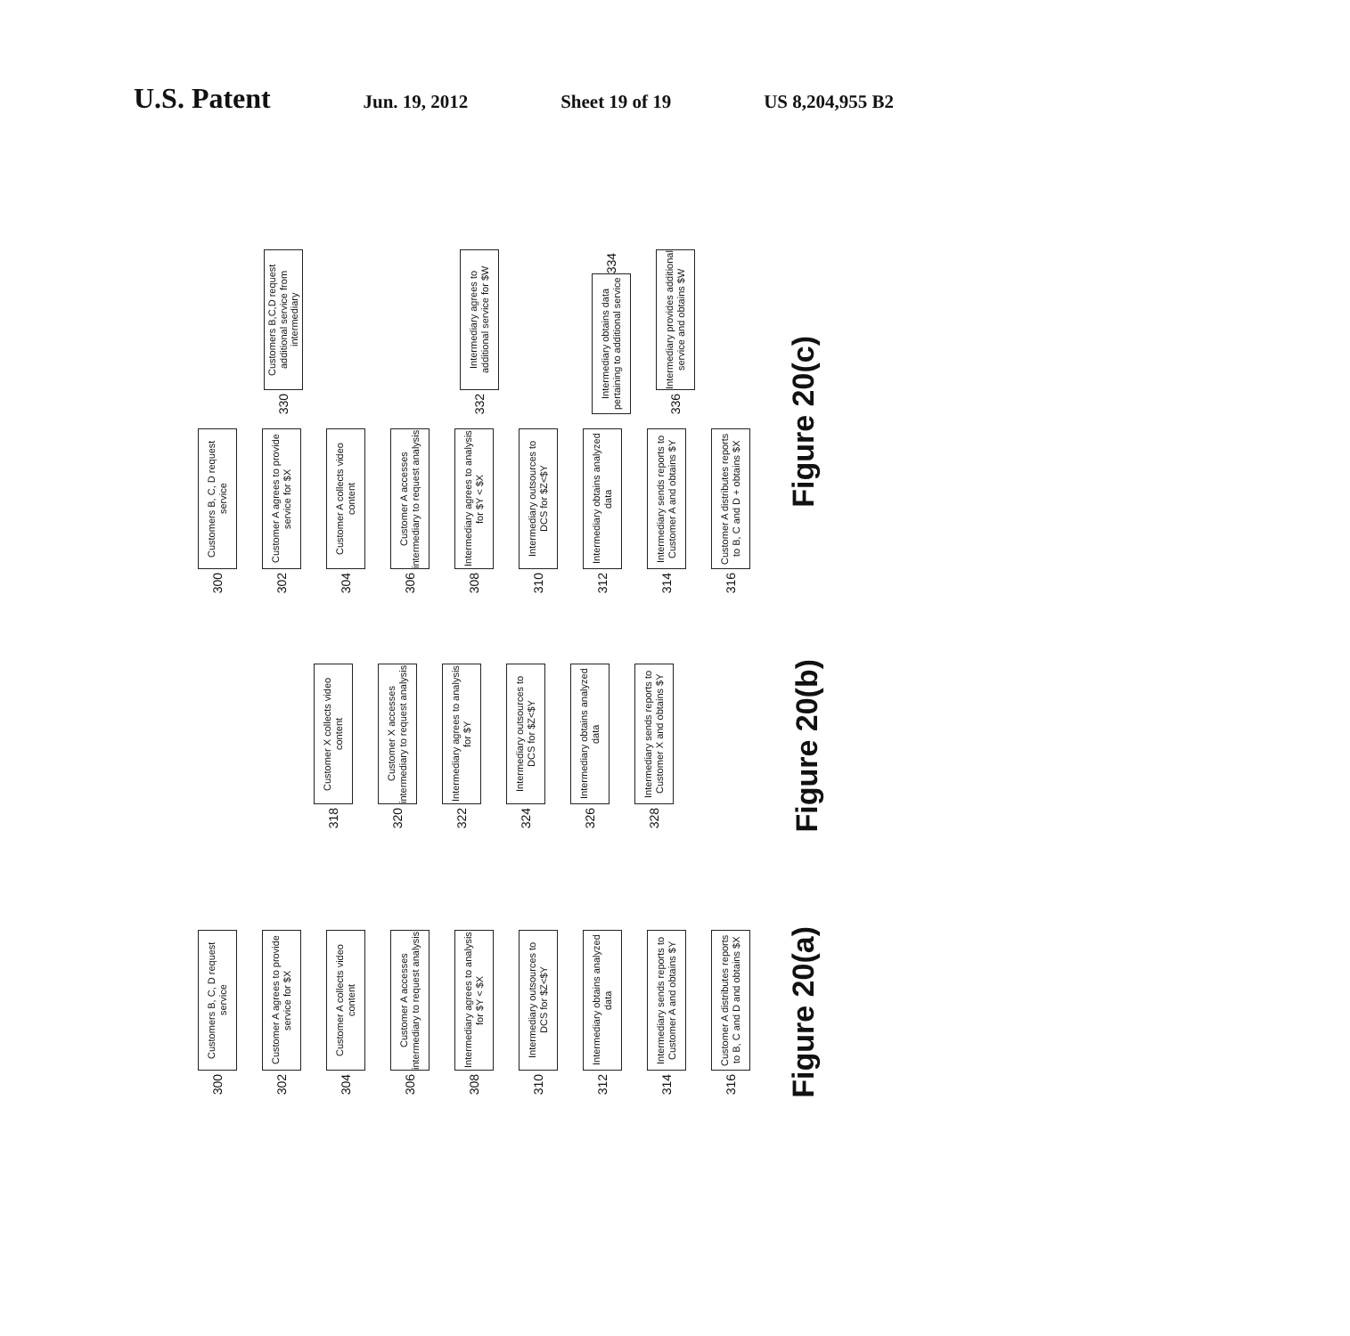U.S. Patent Jun. 19, 2012 Sheet 19 of 19 US 8,204,955 B2
Customers B,C,D request additional service from intermediary
330
Intermediary agrees to additional service for $W
332
334
Intermediary obtains data pertaining to additional service
Intermediary provides additional service and obtains $W
336
Customers B, C, D request service
300
Customer A agrees to provide service for $X
302
Customer A collects video content
304
Customer A accesses intermediary to request analysis
306
Intermediary agrees to analysis for $Y < $X
308
Intermediary outsources to DCS for $Z<$Y
310
Intermediary obtains analyzed data
312
Intermediary sends reports to Customer A and obtains $Y
314
Customer A distributes reports to B, C and D + obtains $X
316
Figure 20(c)
Customer X collects video content
318
Customer X accesses intermediary to request analysis
320
Intermediary agrees to analysis for $Y
322
Intermediary outsources to DCS for $Z<$Y
324
Intermediary obtains analyzed data
326
Intermediary sends reports to Customer X and obtains $Y
328
Figure 20(b)
Customers B, C, D request service
300
Customer A agrees to provide service for $X
302
Customer A collects video content
304
Customer A accesses intermediary to request analysis
306
Intermediary agrees to analysis for $Y < $X
308
Intermediary outsources to DCS for $Z<$Y
310
Intermediary obtains analyzed data
312
Intermediary sends reports to Customer A and obtains $Y
314
Customer A distributes reports to B, C and D and obtains $X
316
Figure 20(a)